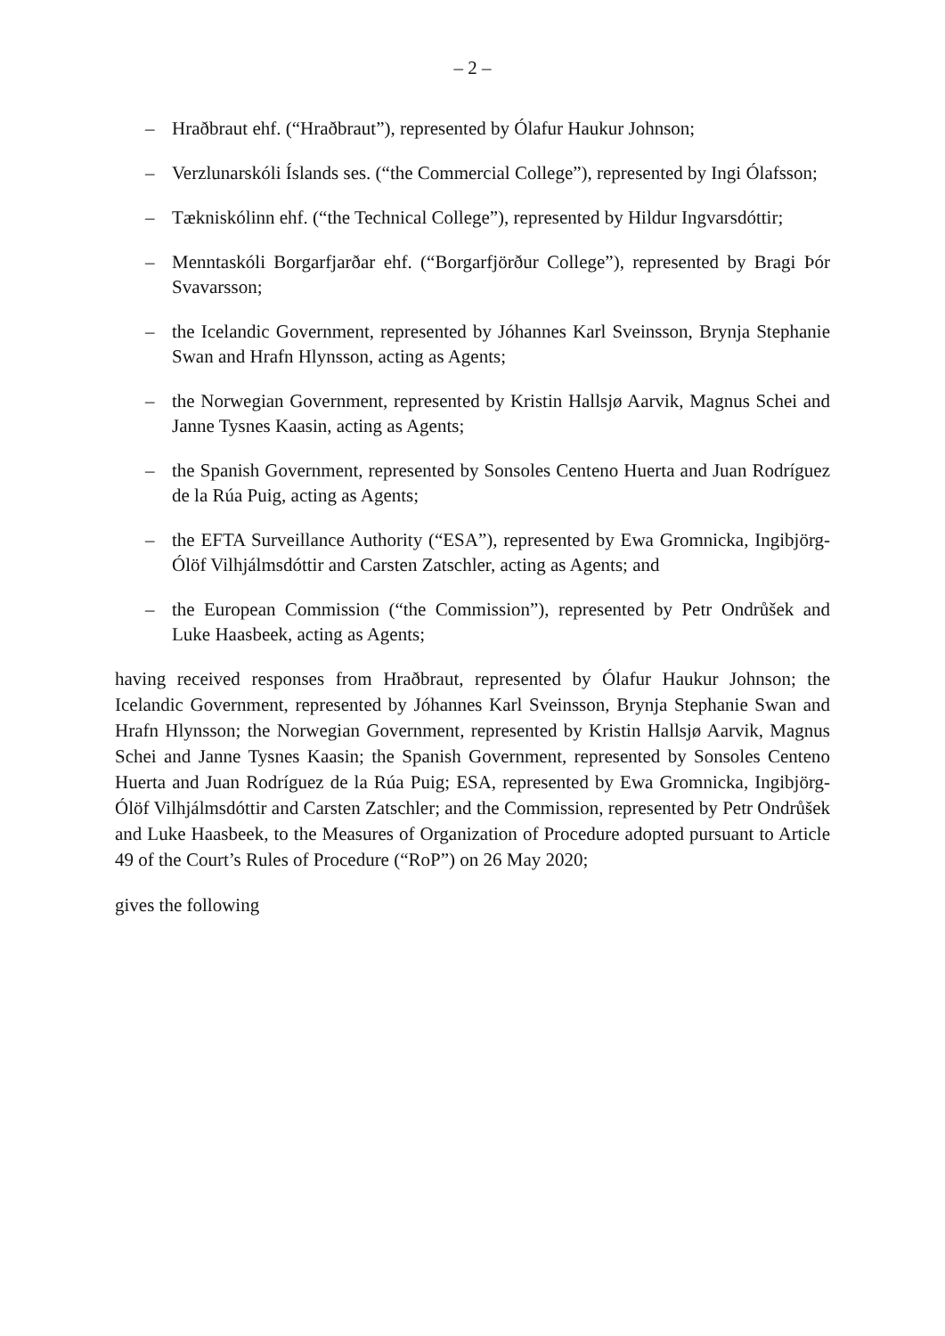– 2 –
– Hraðbraut ehf. (“Hraðbraut”), represented by Ólafur Haukur Johnson;
– Verzlunarskóli Íslands ses. (“the Commercial College”), represented by Ingi Ólafsson;
– Tækniskólinn ehf. (“the Technical College”), represented by Hildur Ingvarsdóttir;
– Menntaskóli Borgarfjarðar ehf. (“Borgarfjörður College”), represented by Bragi Þór Svavarsson;
– the Icelandic Government, represented by Jóhannes Karl Sveinsson, Brynja Stephanie Swan and Hrafn Hlynsson, acting as Agents;
– the Norwegian Government, represented by Kristin Hallsjø Aarvik, Magnus Schei and Janne Tysnes Kaasin, acting as Agents;
– the Spanish Government, represented by Sonsoles Centeno Huerta and Juan Rodríguez de la Rúa Puig, acting as Agents;
– the EFTA Surveillance Authority (“ESA”), represented by Ewa Gromnicka, Ingibjörg-Ólöf Vilhjálmsdóttir and Carsten Zatschler, acting as Agents; and
– the European Commission (“the Commission”), represented by Petr Ondrůšek and Luke Haasbeek, acting as Agents;
having received responses from Hraðbraut, represented by Ólafur Haukur Johnson; the Icelandic Government, represented by Jóhannes Karl Sveinsson, Brynja Stephanie Swan and Hrafn Hlynsson; the Norwegian Government, represented by Kristin Hallsjø Aarvik, Magnus Schei and Janne Tysnes Kaasin; the Spanish Government, represented by Sonsoles Centeno Huerta and Juan Rodríguez de la Rúa Puig; ESA, represented by Ewa Gromnicka, Ingibjörg-Ólöf Vilhjálmsdóttir and Carsten Zatschler; and the Commission, represented by Petr Ondrůšek and Luke Haasbeek, to the Measures of Organization of Procedure adopted pursuant to Article 49 of the Court’s Rules of Procedure (“RoP”) on 26 May 2020;
gives the following